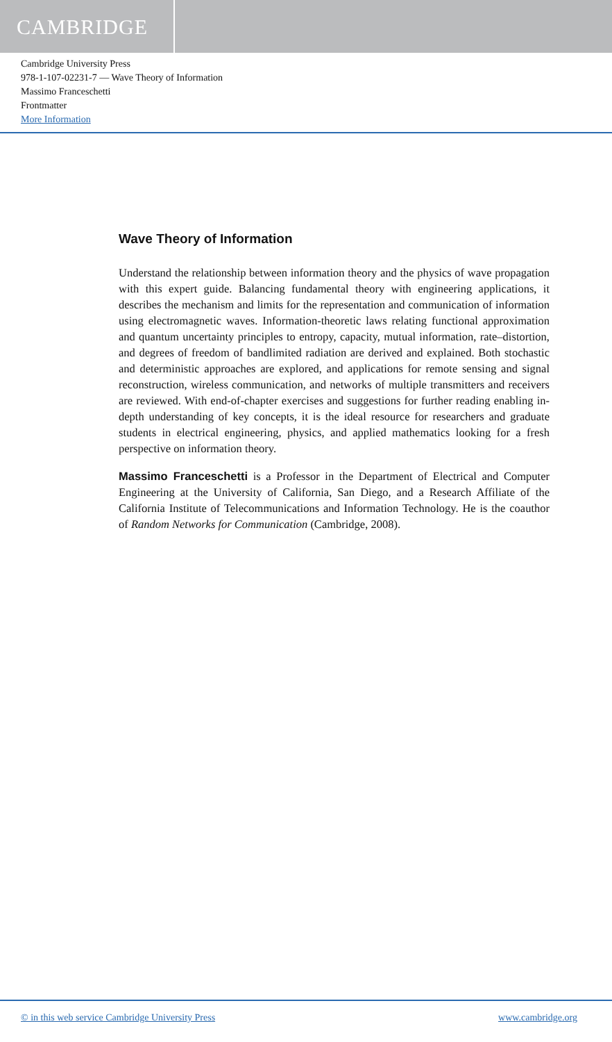CAMBRIDGE
Cambridge University Press
978-1-107-02231-7 — Wave Theory of Information
Massimo Franceschetti
Frontmatter
More Information
Wave Theory of Information
Understand the relationship between information theory and the physics of wave propagation with this expert guide. Balancing fundamental theory with engineering applications, it describes the mechanism and limits for the representation and communication of information using electromagnetic waves. Information-theoretic laws relating functional approximation and quantum uncertainty principles to entropy, capacity, mutual information, rate–distortion, and degrees of freedom of bandlimited radiation are derived and explained. Both stochastic and deterministic approaches are explored, and applications for remote sensing and signal reconstruction, wireless communication, and networks of multiple transmitters and receivers are reviewed. With end-of-chapter exercises and suggestions for further reading enabling in-depth understanding of key concepts, it is the ideal resource for researchers and graduate students in electrical engineering, physics, and applied mathematics looking for a fresh perspective on information theory.
Massimo Franceschetti is a Professor in the Department of Electrical and Computer Engineering at the University of California, San Diego, and a Research Affiliate of the California Institute of Telecommunications and Information Technology. He is the coauthor of Random Networks for Communication (Cambridge, 2008).
© in this web service Cambridge University Press www.cambridge.org